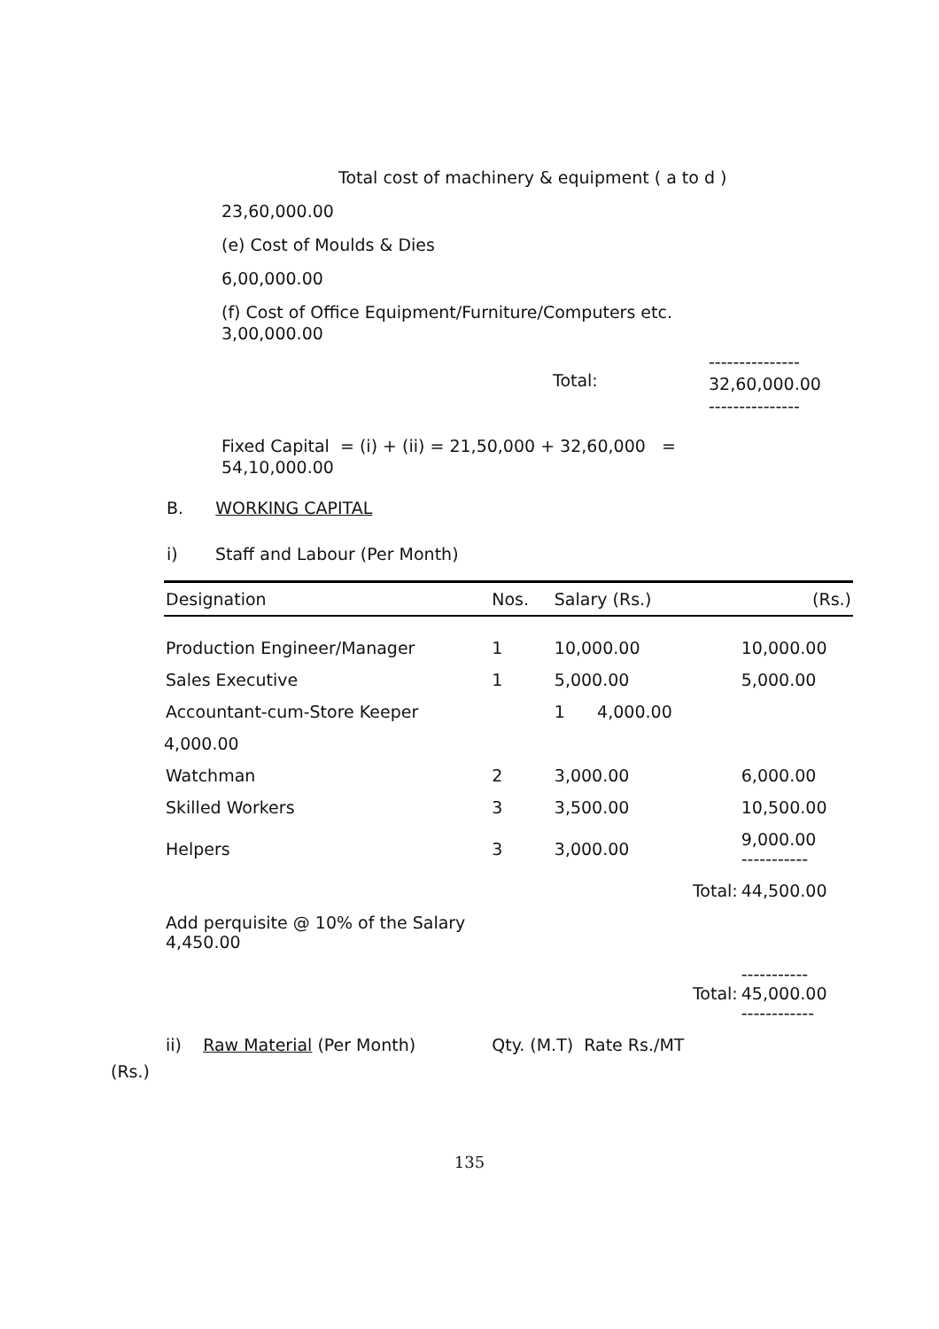Total cost of machinery & equipment ( a to d )
23,60,000.00
(e) Cost of Moulds & Dies
6,00,000.00
(f) Cost of Office Equipment/Furniture/Computers etc.
3,00,000.00
Total:
---------------
32,60,000.00
---------------
Fixed Capital = (i) + (ii) = 21,50,000 + 32,60,000 =
54,10,000.00
B. WORKING CAPITAL
i) Staff and Labour (Per Month)
| Designation | Nos. | Salary (Rs.) | (Rs.) |
| --- | --- | --- | --- |
| Production Engineer/Manager | 1 | 10,000.00 | 10,000.00 |
| Sales Executive | 1 | 5,000.00 | 5,000.00 |
| Accountant-cum-Store Keeper | | 1 4,000.00 | |
| 4,000.00 | | | |
| Watchman | 2 | 3,000.00 | 6,000.00 |
| Skilled Workers | 3 | 3,500.00 | 10,500.00 |
| Helpers | 3 | 3,000.00 | 9,000.00 ----------- |
| | | Total: | 44,500.00 |
| Add perquisite @ 10% of the Salary 4,450.00 | | | |
| | | Total: | ----------- 45,000.00 ------------ |
| ii) Raw Material (Per Month) | Qty. (M.T) Rate Rs./MT | | |
(Rs.)
135